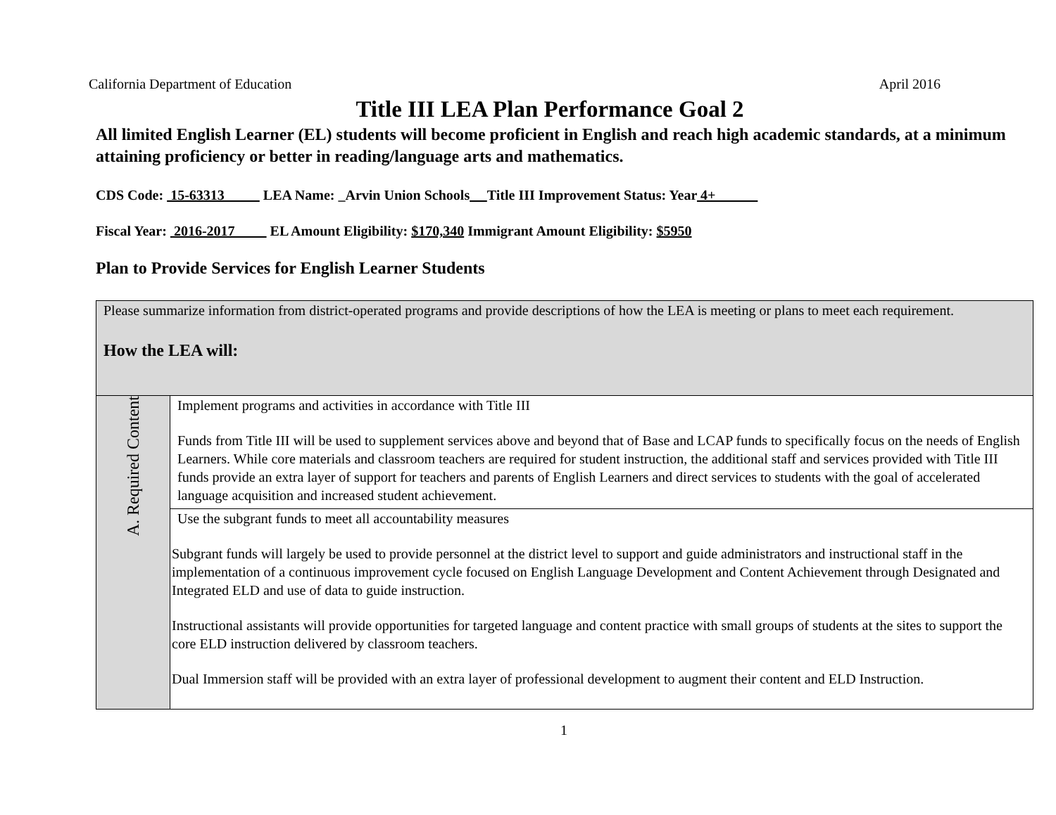California Department of Education April 2016
Title III LEA Plan Performance Goal 2
All limited English Learner (EL) students will become proficient in English and reach high academic standards, at a minimum attaining proficiency or better in reading/language arts and mathematics.
CDS Code: 15-63313 LEA Name: _Arvin Union Schools Title III Improvement Status: Year 4+
Fiscal Year: 2016-2017 EL Amount Eligibility: $170,340 Immigrant Amount Eligibility: $5950
Plan to Provide Services for English Learner Students
| Please summarize information from district-operated programs and provide descriptions of how the LEA is meeting or plans to meet each requirement. How the LEA will: | |
| A. Required Content | Implement programs and activities in accordance with Title III Funds from Title III will be used to supplement services above and beyond that of Base and LCAP funds to specifically focus on the needs of English Learners. While core materials and classroom teachers are required for student instruction, the additional staff and services provided with Title III funds provide an extra layer of support for teachers and parents of English Learners and direct services to students with the goal of accelerated language acquisition and increased student achievement. |
| | Use the subgrant funds to meet all accountability measures Subgrant funds will largely be used to provide personnel at the district level to support and guide administrators and instructional staff in the implementation of a continuous improvement cycle focused on English Language Development and Content Achievement through Designated and Integrated ELD and use of data to guide instruction. Instructional assistants will provide opportunities for targeted language and content practice with small groups of students at the sites to support the core ELD instruction delivered by classroom teachers. Dual Immersion staff will be provided with an extra layer of professional development to augment their content and ELD Instruction. |
1